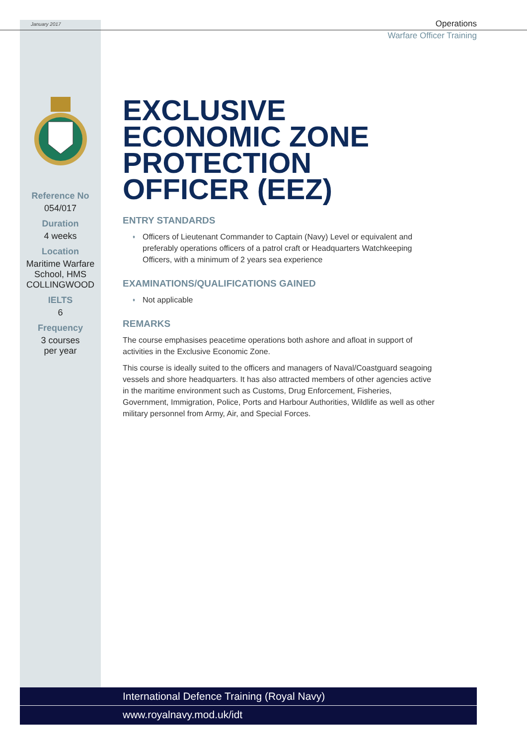January 2017
Operations
Warfare Officer Training
Reference No
054/017
Duration
4 weeks
Location
Maritime Warfare School, HMS COLLINGWOOD
IELTS
6
Frequency
3 courses
per year
EXCLUSIVE ECONOMIC ZONE PROTECTION OFFICER (EEZ)
ENTRY STANDARDS
♦ Officers of Lieutenant Commander to Captain (Navy) Level or equivalent and preferably operations officers of a patrol craft or Headquarters Watchkeeping Officers, with a minimum of 2 years sea experience
EXAMINATIONS/QUALIFICATIONS GAINED
♦ Not applicable
REMARKS
The course emphasises peacetime operations both ashore and afloat in support of activities in the Exclusive Economic Zone.
This course is ideally suited to the officers and managers of Naval/Coastguard seagoing vessels and shore headquarters. It has also attracted members of other agencies active in the maritime environment such as Customs, Drug Enforcement, Fisheries, Government, Immigration, Police, Ports and Harbour Authorities, Wildlife as well as other military personnel from Army, Air, and Special Forces.
International Defence Training (Royal Navy)
www.royalnavy.mod.uk/idt